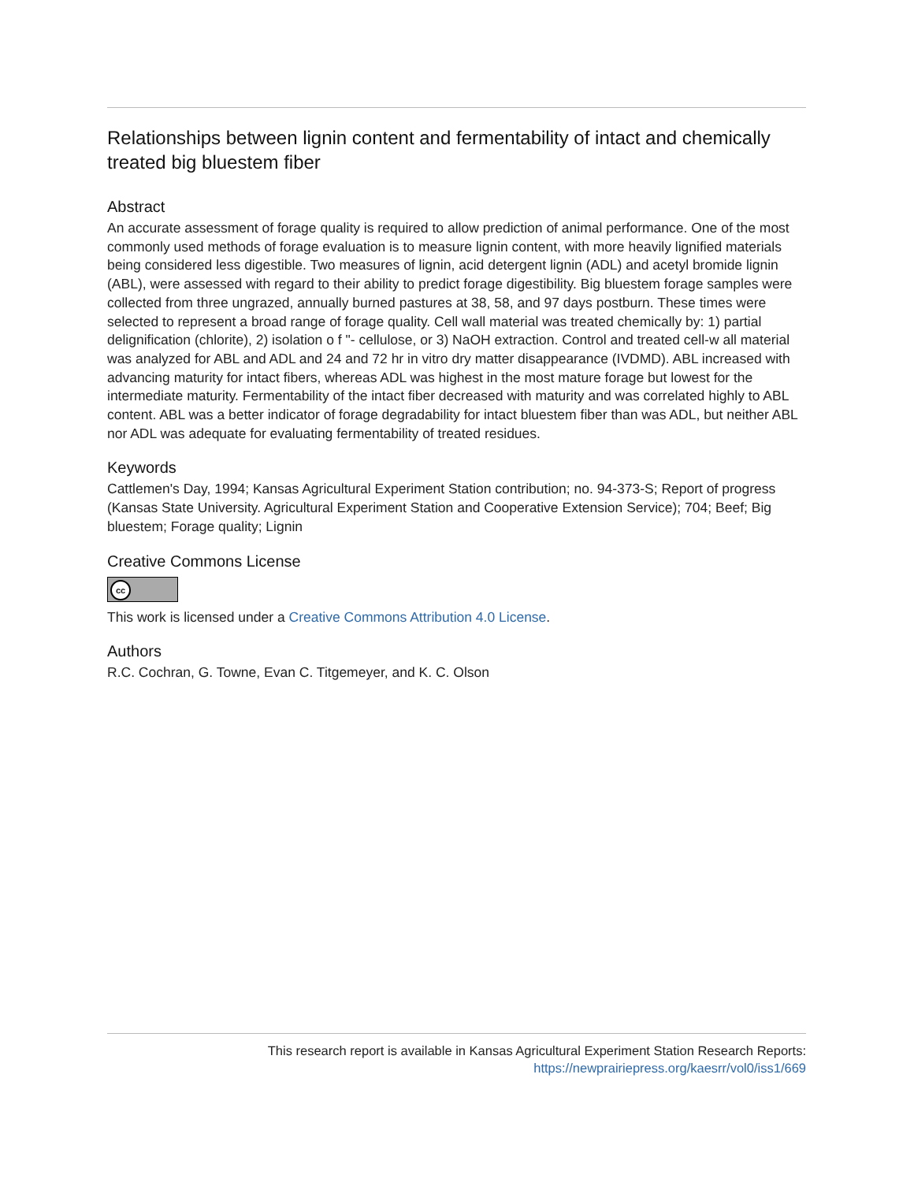Relationships between lignin content and fermentability of intact and chemically treated big bluestem fiber
Abstract
An accurate assessment of forage quality is required to allow prediction of animal performance. One of the most commonly used methods of forage evaluation is to measure lignin content, with more heavily lignified materials being considered less digestible. Two measures of lignin, acid detergent lignin (ADL) and acetyl bromide lignin (ABL), were assessed with regard to their ability to predict forage digestibility. Big bluestem forage samples were collected from three ungrazed, annually burned pastures at 38, 58, and 97 days postburn. These times were selected to represent a broad range of forage quality. Cell wall material was treated chemically by: 1) partial delignification (chlorite), 2) isolation o f "- cellulose, or 3) NaOH extraction. Control and treated cell-w all material was analyzed for ABL and ADL and 24 and 72 hr in vitro dry matter disappearance (IVDMD). ABL increased with advancing maturity for intact fibers, whereas ADL was highest in the most mature forage but lowest for the intermediate maturity. Fermentability of the intact fiber decreased with maturity and was correlated highly to ABL content. ABL was a better indicator of forage degradability for intact bluestem fiber than was ADL, but neither ABL nor ADL was adequate for evaluating fermentability of treated residues.
Keywords
Cattlemen's Day, 1994; Kansas Agricultural Experiment Station contribution; no. 94-373-S; Report of progress (Kansas State University. Agricultural Experiment Station and Cooperative Extension Service); 704; Beef; Big bluestem; Forage quality; Lignin
Creative Commons License
cc
This work is licensed under a Creative Commons Attribution 4.0 License.
Authors
R.C. Cochran, G. Towne, Evan C. Titgemeyer, and K. C. Olson
This research report is available in Kansas Agricultural Experiment Station Research Reports:
https://newprairiepress.org/kaesrr/vol0/iss1/669